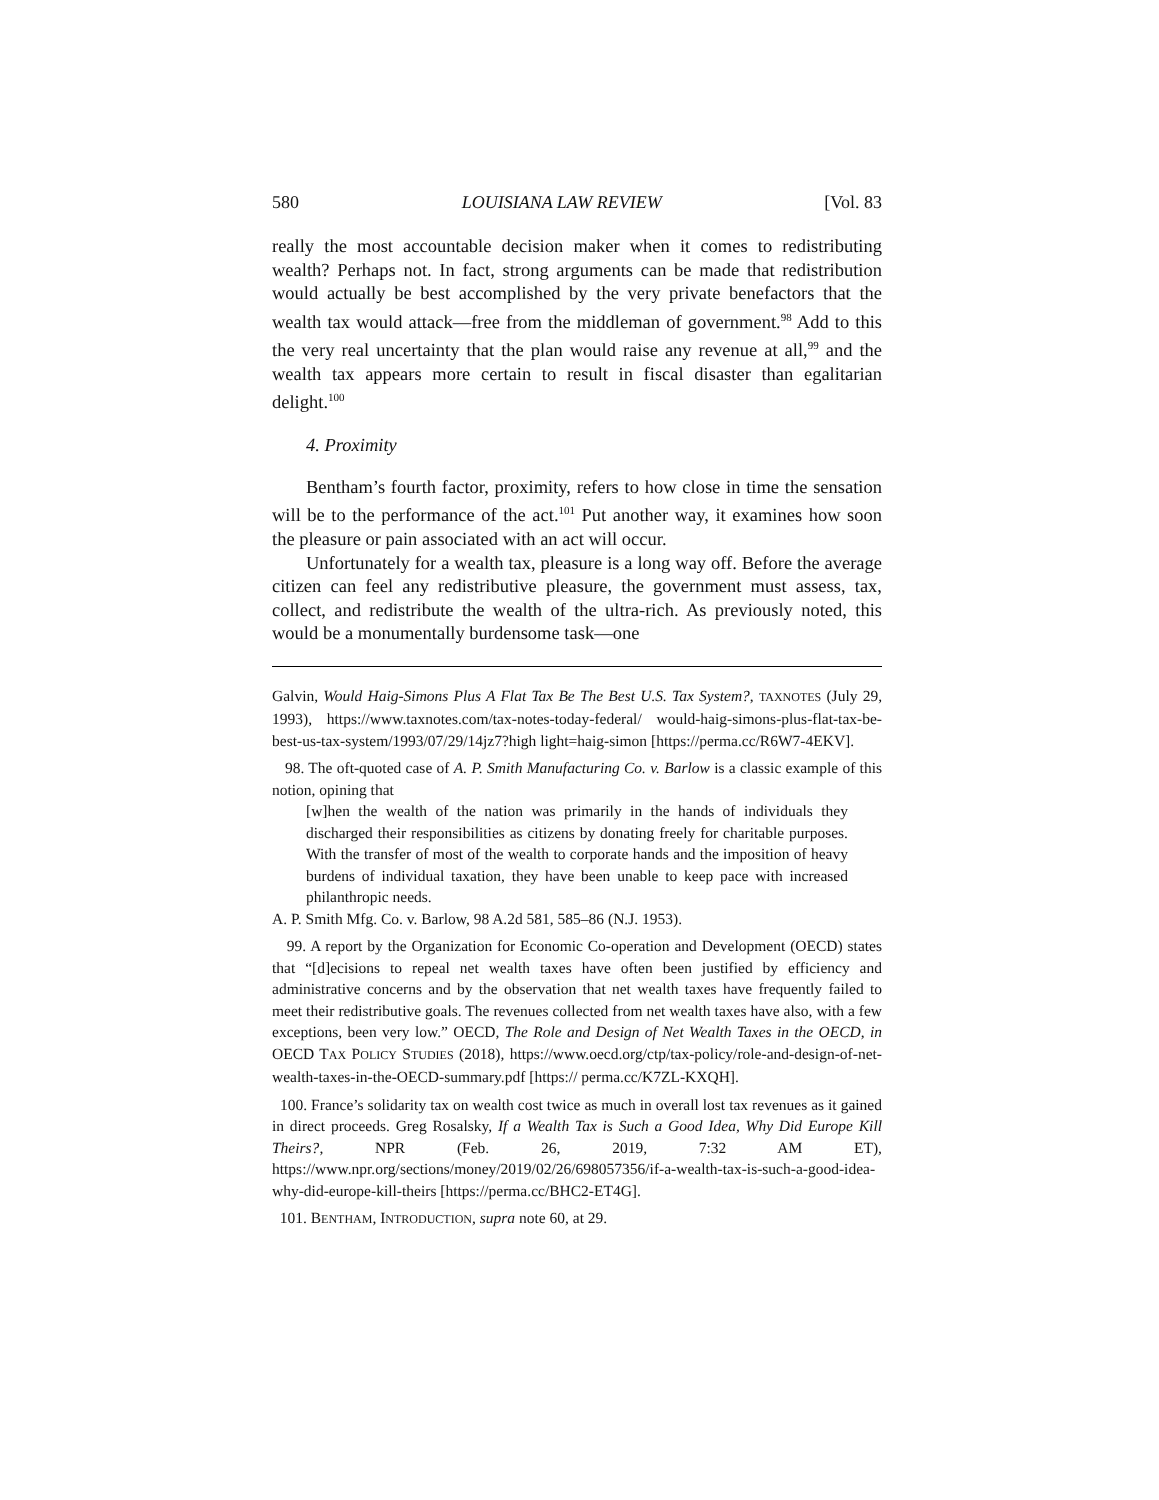580 LOUISIANA LAW REVIEW [Vol. 83
really the most accountable decision maker when it comes to redistributing wealth? Perhaps not. In fact, strong arguments can be made that redistribution would actually be best accomplished by the very private benefactors that the wealth tax would attack—free from the middleman of government.<sup>98</sup> Add to this the very real uncertainty that the plan would raise any revenue at all,<sup>99</sup> and the wealth tax appears more certain to result in fiscal disaster than egalitarian delight.<sup>100</sup>
4. Proximity
Bentham’s fourth factor, proximity, refers to how close in time the sensation will be to the performance of the act.<sup>101</sup> Put another way, it examines how soon the pleasure or pain associated with an act will occur.
Unfortunately for a wealth tax, pleasure is a long way off. Before the average citizen can feel any redistributive pleasure, the government must assess, tax, collect, and redistribute the wealth of the ultra-rich. As previously noted, this would be a monumentally burdensome task—one
Galvin, Would Haig-Simons Plus A Flat Tax Be The Best U.S. Tax System?, TAXNOTES (July 29, 1993), https://www.taxnotes.com/tax-notes-today-federal/ would-haig-simons-plus-flat-tax-be-best-us-tax-system/1993/07/29/14jz7?high light=haig-simon [https://perma.cc/R6W7-4EKV].
98. The oft-quoted case of A. P. Smith Manufacturing Co. v. Barlow is a classic example of this notion, opining that
[w]hen the wealth of the nation was primarily in the hands of individuals they discharged their responsibilities as citizens by donating freely for charitable purposes. With the transfer of most of the wealth to corporate hands and the imposition of heavy burdens of individual taxation, they have been unable to keep pace with increased philanthropic needs.
A. P. Smith Mfg. Co. v. Barlow, 98 A.2d 581, 585–86 (N.J. 1953).
99. A report by the Organization for Economic Co-operation and Development (OECD) states that “[d]ecisions to repeal net wealth taxes have often been justified by efficiency and administrative concerns and by the observation that net wealth taxes have frequently failed to meet their redistributive goals. The revenues collected from net wealth taxes have also, with a few exceptions, been very low.” OECD, The Role and Design of Net Wealth Taxes in the OECD, in OECD TAX POLICY STUDIES (2018), https://www.oecd.org/ctp/tax-policy/role-and-design-of-net-wealth-taxes-in-the-OECD-summary.pdf [https:// perma.cc/K7ZL-KXQH].
100. France’s solidarity tax on wealth cost twice as much in overall lost tax revenues as it gained in direct proceeds. Greg Rosalsky, If a Wealth Tax is Such a Good Idea, Why Did Europe Kill Theirs?, NPR (Feb. 26, 2019, 7:32 AM ET), https://www.npr.org/sections/money/2019/02/26/698057356/if-a-wealth-tax-is-such-a-good-idea-why-did-europe-kill-theirs [https://perma.cc/BHC2-ET4G].
101. BENTHAM, INTRODUCTION, supra note 60, at 29.